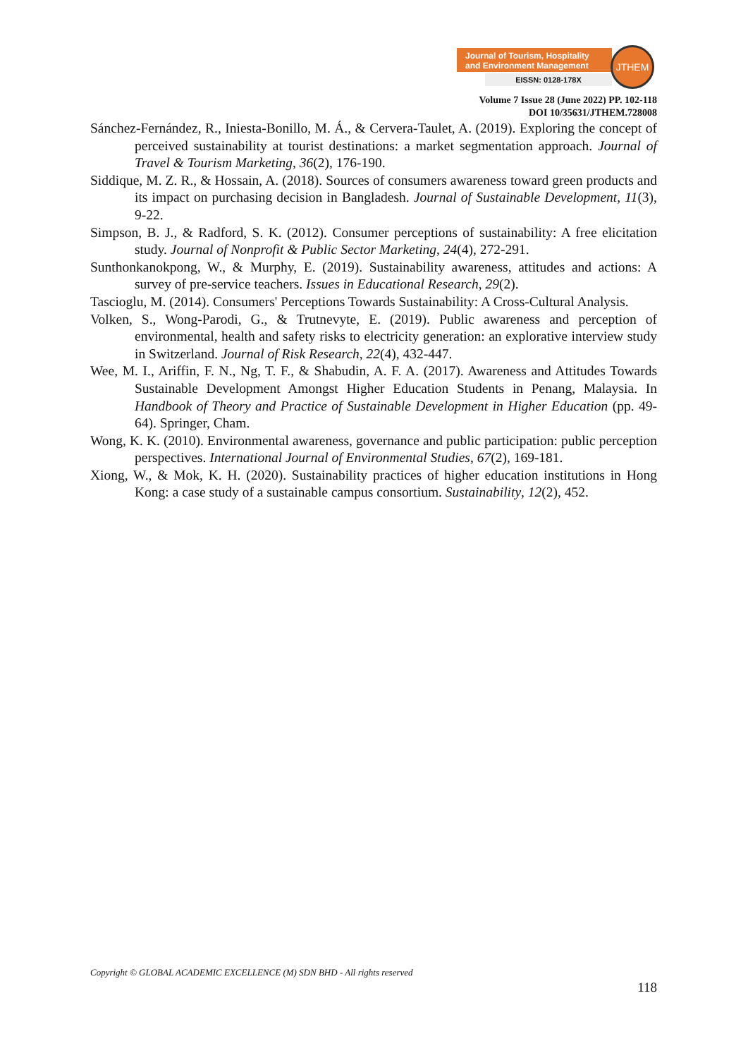Journal of Tourism, Hospitality
and Environment Management
EISSN: 0128-178X
JTHEM
Volume 7 Issue 28 (June 2022) PP. 102-118
DOI 10/35631/JTHEM.728008
Sánchez-Fernández, R., Iniesta-Bonillo, M. Á., & Cervera-Taulet, A. (2019). Exploring the concept of perceived sustainability at tourist destinations: a market segmentation approach. Journal of Travel & Tourism Marketing, 36(2), 176-190.
Siddique, M. Z. R., & Hossain, A. (2018). Sources of consumers awareness toward green products and its impact on purchasing decision in Bangladesh. Journal of Sustainable Development, 11(3), 9-22.
Simpson, B. J., & Radford, S. K. (2012). Consumer perceptions of sustainability: A free elicitation study. Journal of Nonprofit & Public Sector Marketing, 24(4), 272-291.
Sunthonkanokpong, W., & Murphy, E. (2019). Sustainability awareness, attitudes and actions: A survey of pre-service teachers. Issues in Educational Research, 29(2).
Tascioglu, M. (2014). Consumers' Perceptions Towards Sustainability: A Cross-Cultural Analysis.
Volken, S., Wong-Parodi, G., & Trutnevyte, E. (2019). Public awareness and perception of environmental, health and safety risks to electricity generation: an explorative interview study in Switzerland. Journal of Risk Research, 22(4), 432-447.
Wee, M. I., Ariffin, F. N., Ng, T. F., & Shabudin, A. F. A. (2017). Awareness and Attitudes Towards Sustainable Development Amongst Higher Education Students in Penang, Malaysia. In Handbook of Theory and Practice of Sustainable Development in Higher Education (pp. 49-64). Springer, Cham.
Wong, K. K. (2010). Environmental awareness, governance and public participation: public perception perspectives. International Journal of Environmental Studies, 67(2), 169-181.
Xiong, W., & Mok, K. H. (2020). Sustainability practices of higher education institutions in Hong Kong: a case study of a sustainable campus consortium. Sustainability, 12(2), 452.
Copyright © GLOBAL ACADEMIC EXCELLENCE (M) SDN BHD - All rights reserved
118